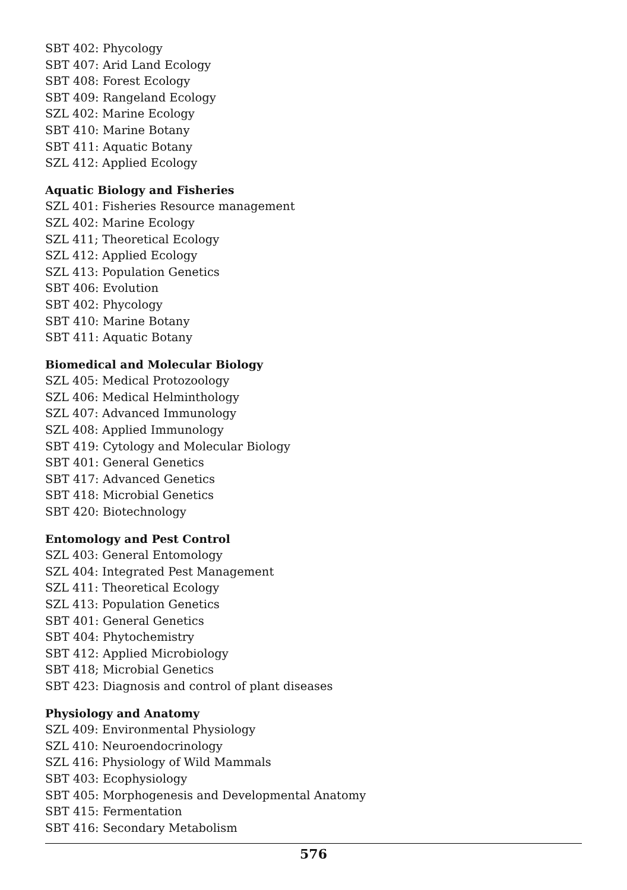SBT 402: Phycology
SBT 407: Arid Land Ecology
SBT 408: Forest Ecology
SBT 409: Rangeland Ecology
SZL 402: Marine Ecology
SBT 410: Marine Botany
SBT 411: Aquatic Botany
SZL 412: Applied Ecology
Aquatic Biology and Fisheries
SZL 401: Fisheries Resource management
SZL 402: Marine Ecology
SZL 411; Theoretical Ecology
SZL 412: Applied Ecology
SZL 413: Population Genetics
SBT 406: Evolution
SBT 402: Phycology
SBT 410: Marine Botany
SBT 411: Aquatic Botany
Biomedical and Molecular Biology
SZL 405: Medical Protozoology
SZL 406: Medical Helminthology
SZL 407: Advanced Immunology
SZL 408: Applied Immunology
SBT 419: Cytology and Molecular Biology
SBT 401: General Genetics
SBT 417: Advanced Genetics
SBT 418: Microbial Genetics
SBT 420: Biotechnology
Entomology and Pest Control
SZL 403: General Entomology
SZL 404: Integrated Pest Management
SZL 411: Theoretical Ecology
SZL 413: Population Genetics
SBT 401: General Genetics
SBT 404: Phytochemistry
SBT 412: Applied Microbiology
SBT 418; Microbial Genetics
SBT 423: Diagnosis and control of plant diseases
Physiology and Anatomy
SZL 409: Environmental Physiology
SZL 410: Neuroendocrinology
SZL 416: Physiology of Wild Mammals
SBT 403: Ecophysiology
SBT 405: Morphogenesis and Developmental Anatomy
SBT 415: Fermentation
SBT 416: Secondary Metabolism
576